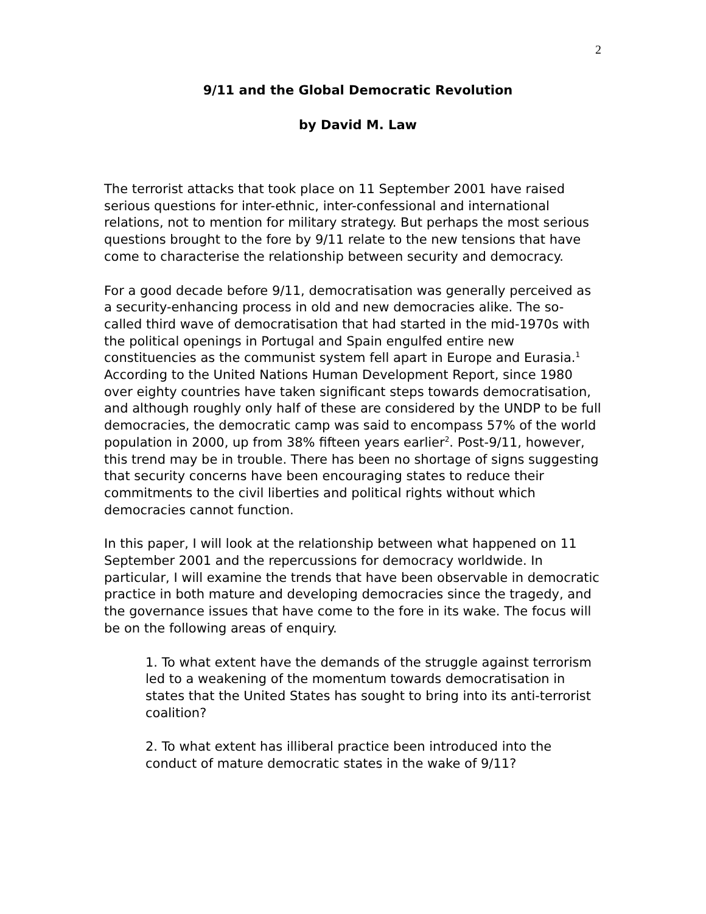2
9/11 and the Global Democratic Revolution
by David M. Law
The terrorist attacks that took place on 11 September 2001 have raised serious questions for inter-ethnic, inter-confessional and international relations, not to mention for military strategy. But perhaps the most serious questions brought to the fore by 9/11 relate to the new tensions that have come to characterise the relationship between security and democracy.
For a good decade before 9/11, democratisation was generally perceived as a security-enhancing process in old and new democracies alike. The so-called third wave of democratisation that had started in the mid-1970s with the political openings in Portugal and Spain engulfed entire new constituencies as the communist system fell apart in Europe and Eurasia.<sup>1</sup> According to the United Nations Human Development Report, since 1980 over eighty countries have taken significant steps towards democratisation, and although roughly only half of these are considered by the UNDP to be full democracies, the democratic camp was said to encompass 57% of the world population in 2000, up from 38% fifteen years earlier<sup>2</sup>. Post-9/11, however, this trend may be in trouble. There has been no shortage of signs suggesting that security concerns have been encouraging states to reduce their commitments to the civil liberties and political rights without which democracies cannot function.
In this paper, I will look at the relationship between what happened on 11 September 2001 and the repercussions for democracy worldwide. In particular, I will examine the trends that have been observable in democratic practice in both mature and developing democracies since the tragedy, and the governance issues that have come to the fore in its wake. The focus will be on the following areas of enquiry.
1. To what extent have the demands of the struggle against terrorism led to a weakening of the momentum towards democratisation in states that the United States has sought to bring into its anti-terrorist coalition?
2. To what extent has illiberal practice been introduced into the conduct of mature democratic states in the wake of 9/11?